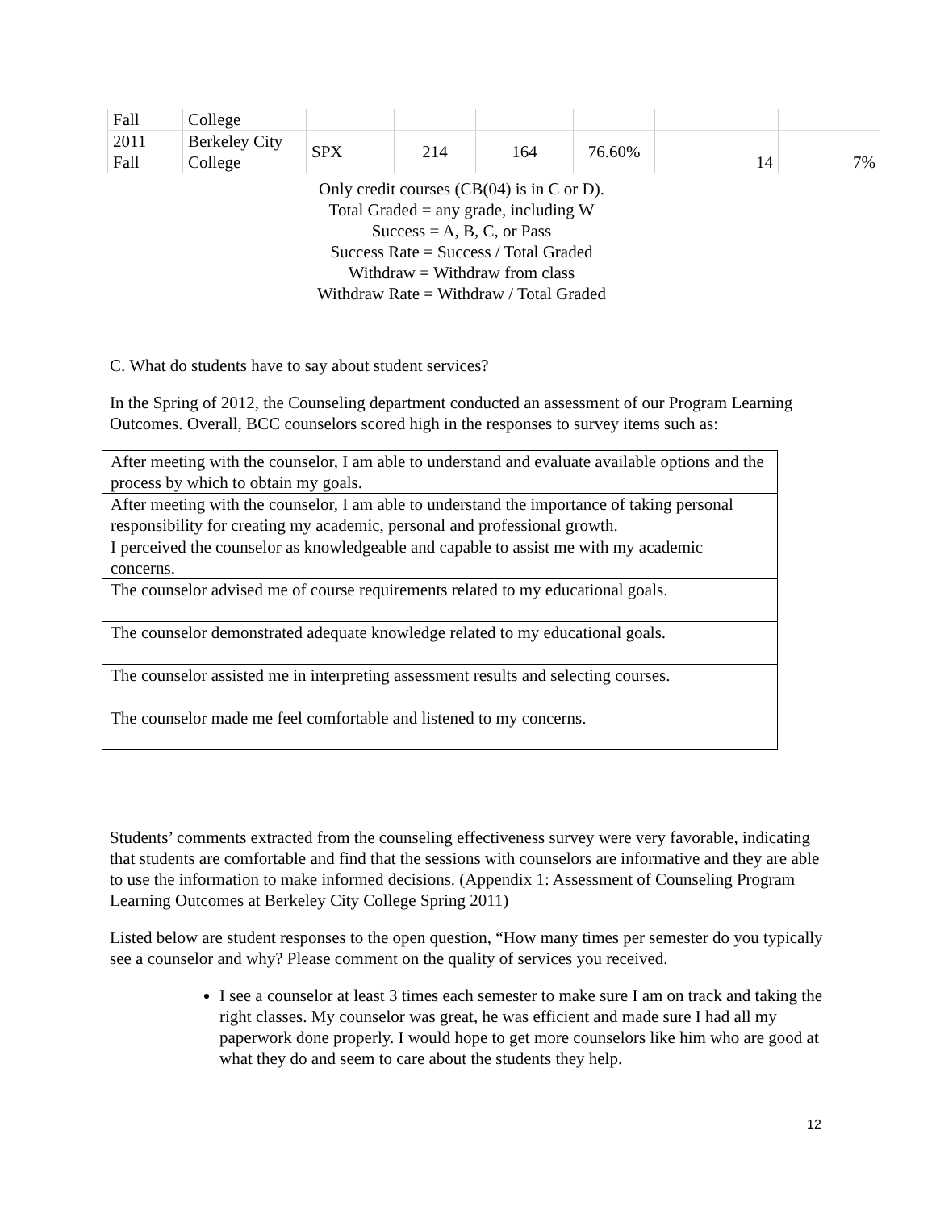| Fall | College | | | | | | |
| 2011 Fall | Berkeley City College | SPX | 214 | 164 | 76.60% | 14 | 7% |
Only credit courses (CB(04) is in C or D).
Total Graded = any grade, including W
Success = A, B, C, or Pass
Success Rate = Success / Total Graded
Withdraw = Withdraw from class
Withdraw Rate = Withdraw / Total Graded
C. What do students have to say about student services?
In the Spring of 2012, the Counseling department conducted an assessment of our Program Learning Outcomes. Overall, BCC counselors scored high in the responses to survey items such as:
| After meeting with the counselor, I am able to understand and evaluate available options and the process by which to obtain my goals. |
| After meeting with the counselor, I am able to understand the importance of taking personal responsibility for creating my academic, personal and professional growth. |
| I perceived the counselor as knowledgeable and capable to assist me with my academic concerns. |
| The counselor advised me of course requirements related to my educational goals. |
| The counselor demonstrated adequate knowledge related to my educational goals. |
| The counselor assisted me in interpreting assessment results and selecting courses. |
| The counselor made me feel comfortable and listened to my concerns. |
Students’ comments extracted from the counseling effectiveness survey were very favorable, indicating that students are comfortable and find that the sessions with counselors are informative and they are able to use the information to make informed decisions. (Appendix 1: Assessment of Counseling Program Learning Outcomes at Berkeley City College Spring 2011)
Listed below are student responses to the open question, “How many times per semester do you typically see a counselor and why? Please comment on the quality of services you received.
I see a counselor at least 3 times each semester to make sure I am on track and taking the right classes. My counselor was great, he was efficient and made sure I had all my paperwork done properly. I would hope to get more counselors like him who are good at what they do and seem to care about the students they help.
12